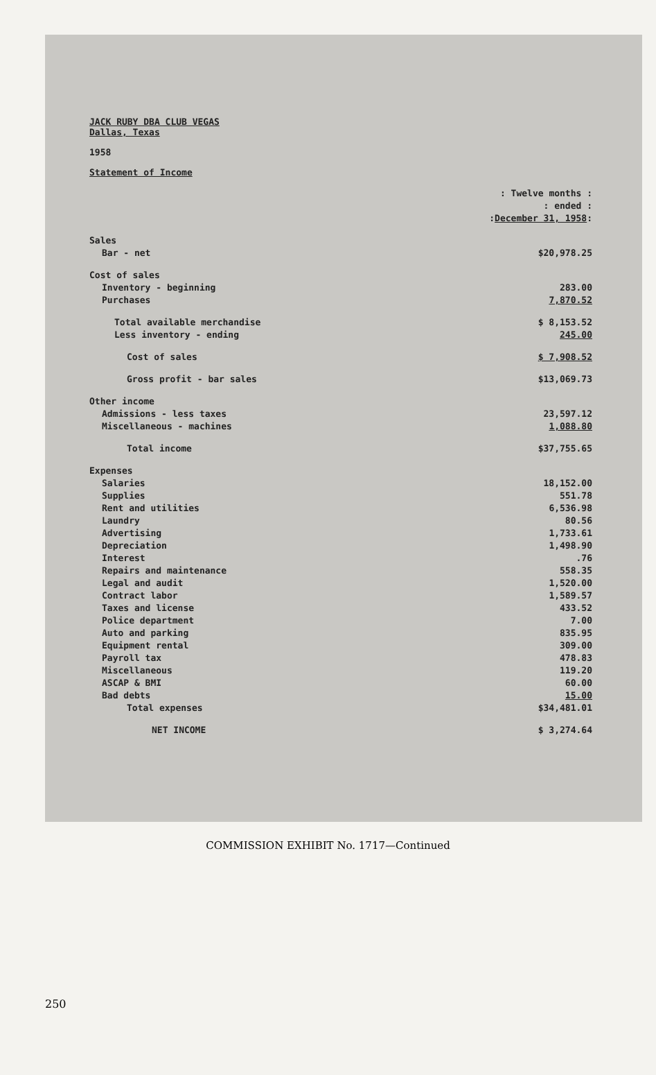JACK RUBY DBA CLUB VEGAS
Dallas, Texas
1958
Statement of Income
| | : Twelve months : : ended : : December 31, 1958 : |
| Sales | |
| Bar - net | $20,978.25 |
| Cost of sales | |
| Inventory - beginning | 283.00 |
| Purchases | 7,870.52 |
| Total available merchandise | $ 8,153.52 |
| Less inventory - ending | 245.00 |
| Cost of sales | $ 7,908.52 |
| Gross profit - bar sales | $13,069.73 |
| Other income | |
| Admissions - less taxes | 23,597.12 |
| Miscellaneous - machines | 1,088.80 |
| Total income | $37,755.65 |
| Expenses | |
| Salaries | 18,152.00 |
| Supplies | 551.78 |
| Rent and utilities | 6,536.98 |
| Laundry | 80.56 |
| Advertising | 1,733.61 |
| Depreciation | 1,498.90 |
| Interest | .76 |
| Repairs and maintenance | 558.35 |
| Legal and audit | 1,520.00 |
| Contract labor | 1,589.57 |
| Taxes and license | 433.52 |
| Police department | 7.00 |
| Auto and parking | 835.95 |
| Equipment rental | 309.00 |
| Payroll tax | 478.83 |
| Miscellaneous | 119.20 |
| ASCAP & BMI | 60.00 |
| Bad debts | 15.00 |
| Total expenses | $34,481.01 |
| NET INCOME | $ 3,274.64 |
COMMISSION EXHIBIT No. 1717—Continued
250